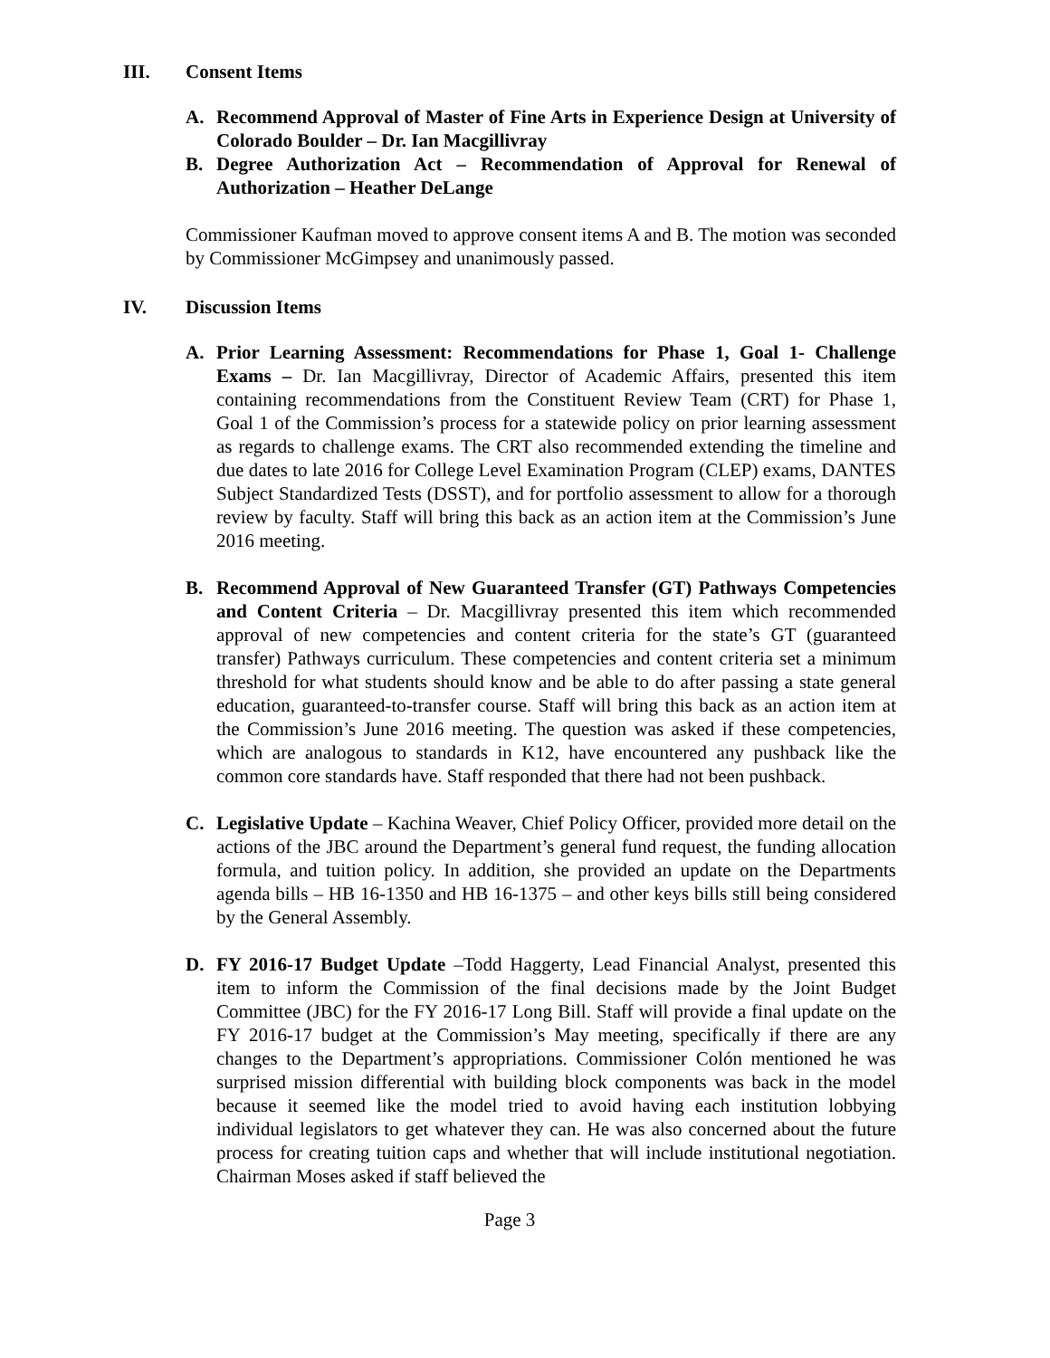III. Consent Items
A. Recommend Approval of Master of Fine Arts in Experience Design at University of Colorado Boulder – Dr. Ian Macgillivray
B. Degree Authorization Act – Recommendation of Approval for Renewal of Authorization – Heather DeLange
Commissioner Kaufman moved to approve consent items A and B. The motion was seconded by Commissioner McGimpsey and unanimously passed.
IV. Discussion Items
A. Prior Learning Assessment: Recommendations for Phase 1, Goal 1- Challenge Exams – Dr. Ian Macgillivray, Director of Academic Affairs, presented this item containing recommendations from the Constituent Review Team (CRT) for Phase 1, Goal 1 of the Commission’s process for a statewide policy on prior learning assessment as regards to challenge exams. The CRT also recommended extending the timeline and due dates to late 2016 for College Level Examination Program (CLEP) exams, DANTES Subject Standardized Tests (DSST), and for portfolio assessment to allow for a thorough review by faculty. Staff will bring this back as an action item at the Commission’s June 2016 meeting.
B. Recommend Approval of New Guaranteed Transfer (GT) Pathways Competencies and Content Criteria – Dr. Macgillivray presented this item which recommended approval of new competencies and content criteria for the state’s GT (guaranteed transfer) Pathways curriculum. These competencies and content criteria set a minimum threshold for what students should know and be able to do after passing a state general education, guaranteed-to-transfer course. Staff will bring this back as an action item at the Commission’s June 2016 meeting. The question was asked if these competencies, which are analogous to standards in K12, have encountered any pushback like the common core standards have. Staff responded that there had not been pushback.
C. Legislative Update – Kachina Weaver, Chief Policy Officer, provided more detail on the actions of the JBC around the Department’s general fund request, the funding allocation formula, and tuition policy. In addition, she provided an update on the Departments agenda bills – HB 16-1350 and HB 16-1375 – and other keys bills still being considered by the General Assembly.
D. FY 2016-17 Budget Update –Todd Haggerty, Lead Financial Analyst, presented this item to inform the Commission of the final decisions made by the Joint Budget Committee (JBC) for the FY 2016-17 Long Bill. Staff will provide a final update on the FY 2016-17 budget at the Commission’s May meeting, specifically if there are any changes to the Department’s appropriations. Commissioner Colón mentioned he was surprised mission differential with building block components was back in the model because it seemed like the model tried to avoid having each institution lobbying individual legislators to get whatever they can. He was also concerned about the future process for creating tuition caps and whether that will include institutional negotiation. Chairman Moses asked if staff believed the
Page 3